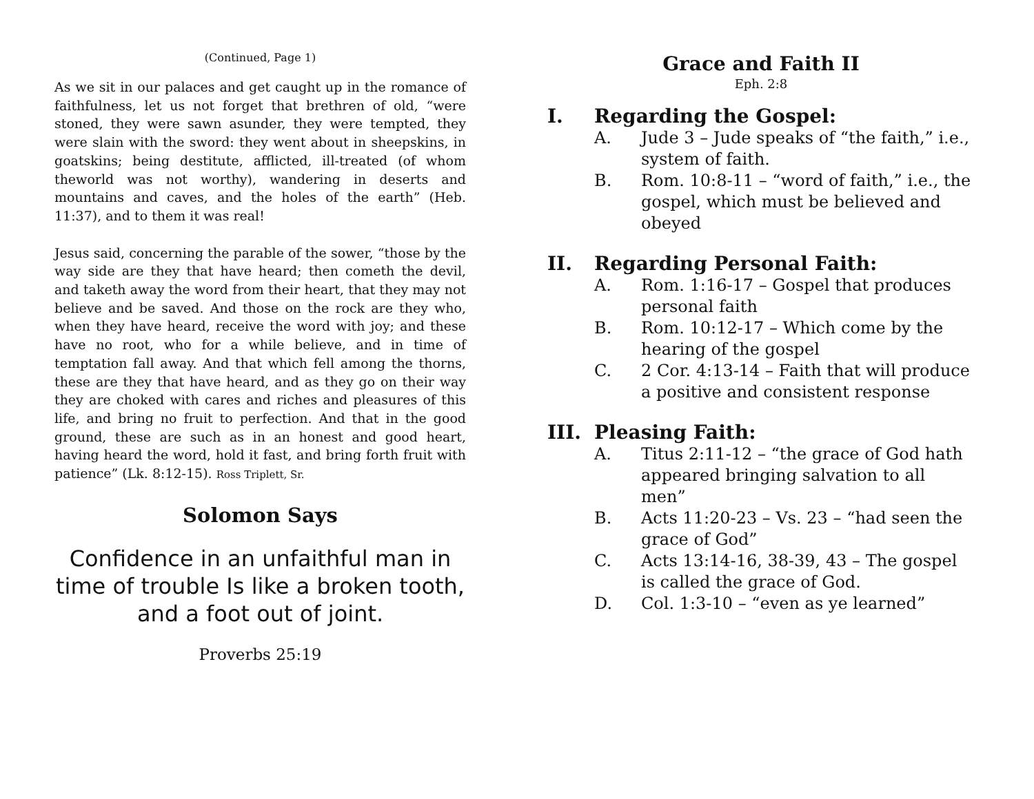(Continued, Page 1)
As we sit in our palaces and get caught up in the romance of faithfulness, let us not forget that brethren of old, “were stoned, they were sawn asunder, they were tempted, they were slain with the sword: they went about in sheepskins, in goatskins; being destitute, afflicted, ill-treated (of whom theworld was not worthy), wandering in deserts and mountains and caves, and the holes of the earth” (Heb. 11:37), and to them it was real!
Jesus said, concerning the parable of the sower, “those by the way side are they that have heard; then cometh the devil, and taketh away the word from their heart, that they may not believe and be saved. And those on the rock are they who, when they have heard, receive the word with joy; and these have no root, who for a while believe, and in time of temptation fall away. And that which fell among the thorns, these are they that have heard, and as they go on their way they are choked with cares and riches and pleasures of this life, and bring no fruit to perfection. And that in the good ground, these are such as in an honest and good heart, having heard the word, hold it fast, and bring forth fruit with patience” (Lk. 8:12-15). Ross Triplett, Sr.
Solomon Says
Confidence in an unfaithful man in time of trouble Is like a broken tooth, and a foot out of joint.
Proverbs 25:19
Grace and Faith II
Eph. 2:8
I. Regarding the Gospel:
A. Jude 3 – Jude speaks of “the faith,” i.e., system of faith.
B. Rom. 10:8-11 – “word of faith,” i.e., the gospel, which must be believed and obeyed
II. Regarding Personal Faith:
A. Rom. 1:16-17 – Gospel that produces personal faith
B. Rom. 10:12-17 – Which come by the hearing of the gospel
C. 2 Cor. 4:13-14 – Faith that will produce a positive and consistent response
III. Pleasing Faith:
A. Titus 2:11-12 – “the grace of God hath appeared bringing salvation to all men”
B. Acts 11:20-23 – Vs. 23 – “had seen the grace of God”
C. Acts 13:14-16, 38-39, 43 – The gospel is called the grace of God.
D. Col. 1:3-10 – “even as ye learned”